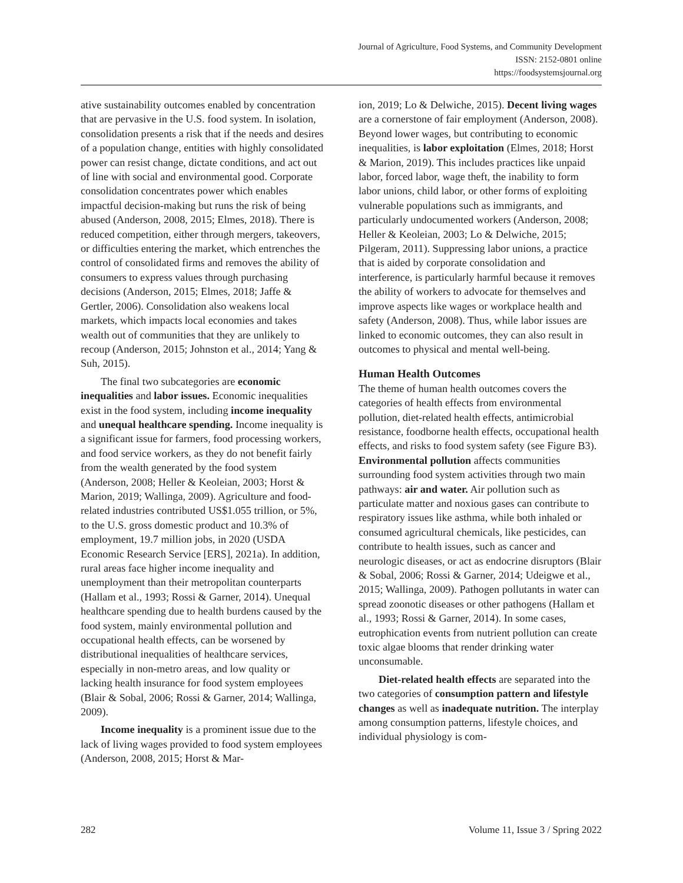Journal of Agriculture, Food Systems, and Community Development
ISSN: 2152-0801 online
https://foodsystemsjournal.org
ative sustainability outcomes enabled by concentration that are pervasive in the U.S. food system. In isolation, consolidation presents a risk that if the needs and desires of a population change, entities with highly consolidated power can resist change, dictate conditions, and act out of line with social and environmental good. Corporate consolidation concentrates power which enables impactful decision-making but runs the risk of being abused (Anderson, 2008, 2015; Elmes, 2018). There is reduced competition, either through mergers, takeovers, or difficulties entering the market, which entrenches the control of consolidated firms and removes the ability of consumers to express values through purchasing decisions (Anderson, 2015; Elmes, 2018; Jaffe & Gertler, 2006). Consolidation also weakens local markets, which impacts local economies and takes wealth out of communities that they are unlikely to recoup (Anderson, 2015; Johnston et al., 2014; Yang & Suh, 2015).
The final two subcategories are economic inequalities and labor issues. Economic inequalities exist in the food system, including income inequality and unequal healthcare spending. Income inequality is a significant issue for farmers, food processing workers, and food service workers, as they do not benefit fairly from the wealth generated by the food system (Anderson, 2008; Heller & Keoleian, 2003; Horst & Marion, 2019; Wallinga, 2009). Agriculture and food-related industries contributed US$1.055 trillion, or 5%, to the U.S. gross domestic product and 10.3% of employment, 19.7 million jobs, in 2020 (USDA Economic Research Service [ERS], 2021a). In addition, rural areas face higher income inequality and unemployment than their metropolitan counterparts (Hallam et al., 1993; Rossi & Garner, 2014). Unequal healthcare spending due to health burdens caused by the food system, mainly environmental pollution and occupational health effects, can be worsened by distributional inequalities of healthcare services, especially in non-metro areas, and low quality or lacking health insurance for food system employees (Blair & Sobal, 2006; Rossi & Garner, 2014; Wallinga, 2009).
Income inequality is a prominent issue due to the lack of living wages provided to food system employees (Anderson, 2008, 2015; Horst & Mar-
ion, 2019; Lo & Delwiche, 2015). Decent living wages are a cornerstone of fair employment (Anderson, 2008). Beyond lower wages, but contributing to economic inequalities, is labor exploitation (Elmes, 2018; Horst & Marion, 2019). This includes practices like unpaid labor, forced labor, wage theft, the inability to form labor unions, child labor, or other forms of exploiting vulnerable populations such as immigrants, and particularly undocumented workers (Anderson, 2008; Heller & Keoleian, 2003; Lo & Delwiche, 2015; Pilgeram, 2011). Suppressing labor unions, a practice that is aided by corporate consolidation and interference, is particularly harmful because it removes the ability of workers to advocate for themselves and improve aspects like wages or workplace health and safety (Anderson, 2008). Thus, while labor issues are linked to economic outcomes, they can also result in outcomes to physical and mental well-being.
Human Health Outcomes
The theme of human health outcomes covers the categories of health effects from environmental pollution, diet-related health effects, antimicrobial resistance, foodborne health effects, occupational health effects, and risks to food system safety (see Figure B3). Environmental pollution affects communities surrounding food system activities through two main pathways: air and water. Air pollution such as particulate matter and noxious gases can contribute to respiratory issues like asthma, while both inhaled or consumed agricultural chemicals, like pesticides, can contribute to health issues, such as cancer and neurologic diseases, or act as endocrine disruptors (Blair & Sobal, 2006; Rossi & Garner, 2014; Udeigwe et al., 2015; Wallinga, 2009). Pathogen pollutants in water can spread zoonotic diseases or other pathogens (Hallam et al., 1993; Rossi & Garner, 2014). In some cases, eutrophication events from nutrient pollution can create toxic algae blooms that render drinking water unconsumable.
Diet-related health effects are separated into the two categories of consumption pattern and lifestyle changes as well as inadequate nutrition. The interplay among consumption patterns, lifestyle choices, and individual physiology is com-
282 Volume 11, Issue 3 / Spring 2022